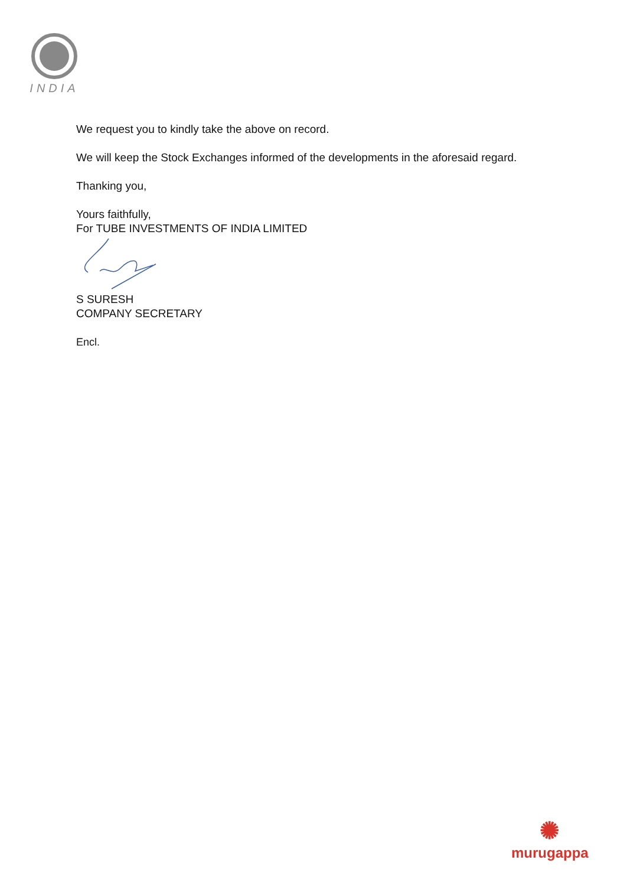INDIA
We request you to kindly take the above on record.
We will keep the Stock Exchanges informed of the developments in the aforesaid regard.
Thanking you,
Yours faithfully,
For TUBE INVESTMENTS OF INDIA LIMITED
S SURESH
COMPANY SECRETARY
Encl.
✺
murugappa